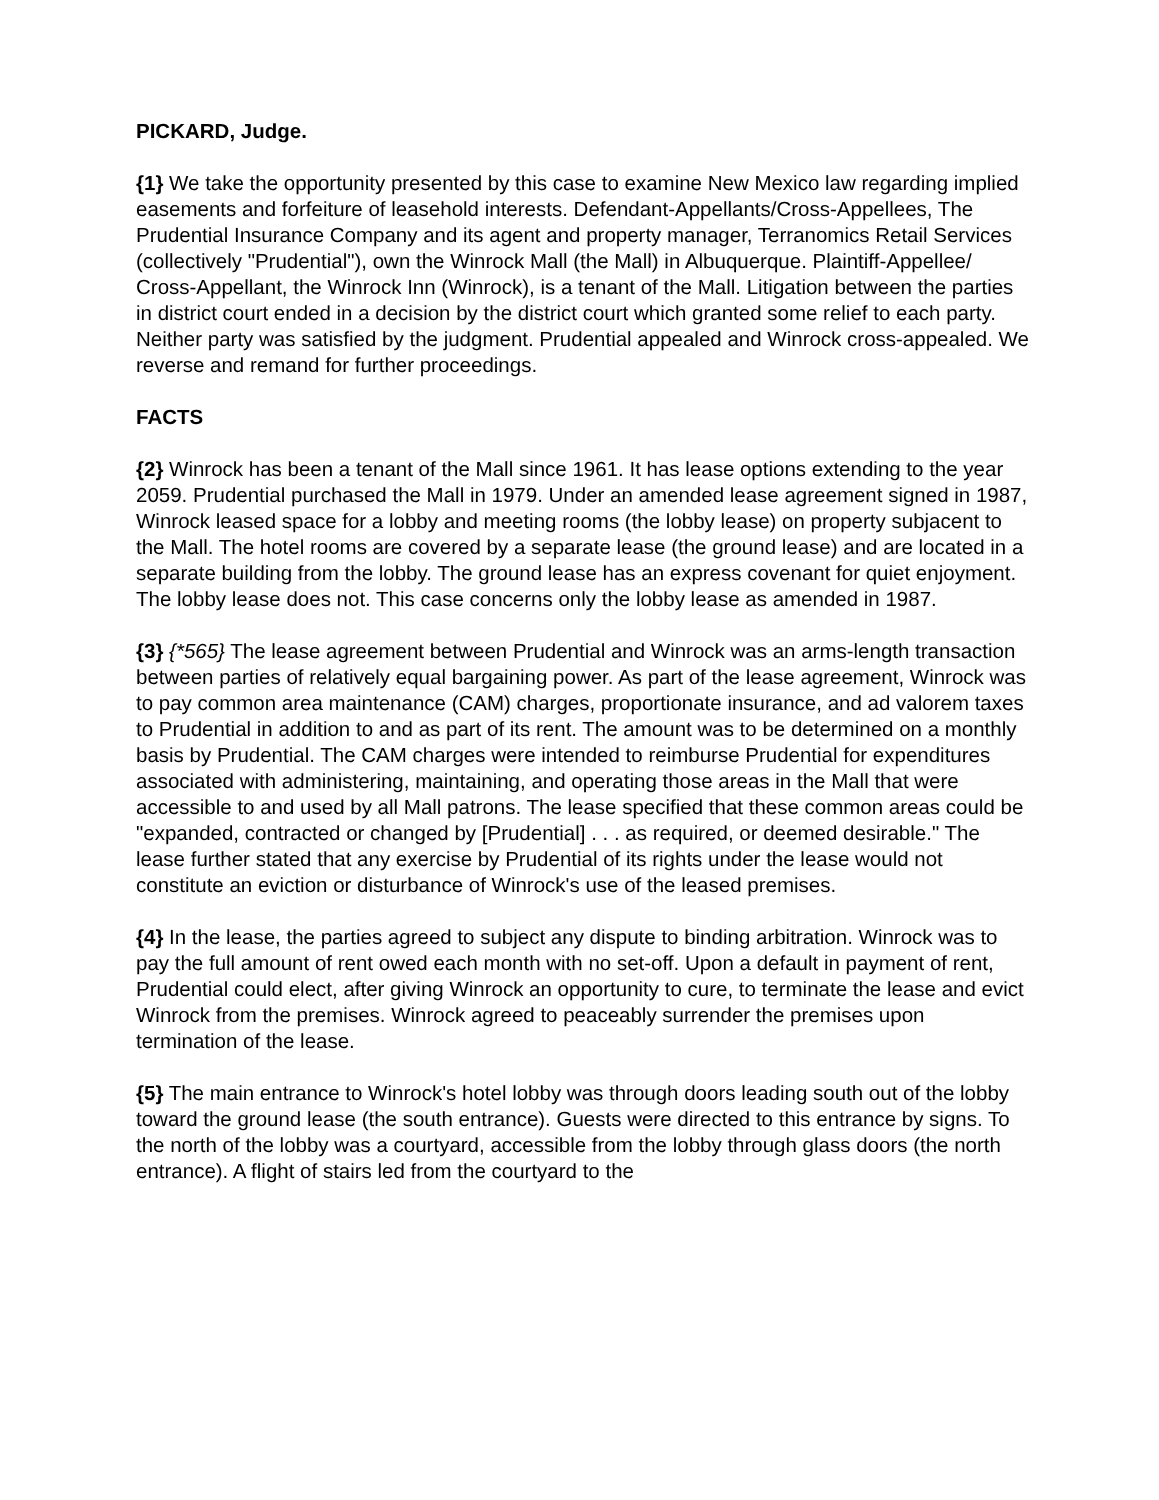PICKARD, Judge.
{1} We take the opportunity presented by this case to examine New Mexico law regarding implied easements and forfeiture of leasehold interests. Defendant-Appellants/Cross-Appellees, The Prudential Insurance Company and its agent and property manager, Terranomics Retail Services (collectively "Prudential"), own the Winrock Mall (the Mall) in Albuquerque. Plaintiff-Appellee/ Cross-Appellant, the Winrock Inn (Winrock), is a tenant of the Mall. Litigation between the parties in district court ended in a decision by the district court which granted some relief to each party. Neither party was satisfied by the judgment. Prudential appealed and Winrock cross-appealed. We reverse and remand for further proceedings.
FACTS
{2} Winrock has been a tenant of the Mall since 1961. It has lease options extending to the year 2059. Prudential purchased the Mall in 1979. Under an amended lease agreement signed in 1987, Winrock leased space for a lobby and meeting rooms (the lobby lease) on property subjacent to the Mall. The hotel rooms are covered by a separate lease (the ground lease) and are located in a separate building from the lobby. The ground lease has an express covenant for quiet enjoyment. The lobby lease does not. This case concerns only the lobby lease as amended in 1987.
{3} {*565} The lease agreement between Prudential and Winrock was an arms-length transaction between parties of relatively equal bargaining power. As part of the lease agreement, Winrock was to pay common area maintenance (CAM) charges, proportionate insurance, and ad valorem taxes to Prudential in addition to and as part of its rent. The amount was to be determined on a monthly basis by Prudential. The CAM charges were intended to reimburse Prudential for expenditures associated with administering, maintaining, and operating those areas in the Mall that were accessible to and used by all Mall patrons. The lease specified that these common areas could be "expanded, contracted or changed by [Prudential] . . . as required, or deemed desirable." The lease further stated that any exercise by Prudential of its rights under the lease would not constitute an eviction or disturbance of Winrock's use of the leased premises.
{4} In the lease, the parties agreed to subject any dispute to binding arbitration. Winrock was to pay the full amount of rent owed each month with no set-off. Upon a default in payment of rent, Prudential could elect, after giving Winrock an opportunity to cure, to terminate the lease and evict Winrock from the premises. Winrock agreed to peaceably surrender the premises upon termination of the lease.
{5} The main entrance to Winrock's hotel lobby was through doors leading south out of the lobby toward the ground lease (the south entrance). Guests were directed to this entrance by signs. To the north of the lobby was a courtyard, accessible from the lobby through glass doors (the north entrance). A flight of stairs led from the courtyard to the